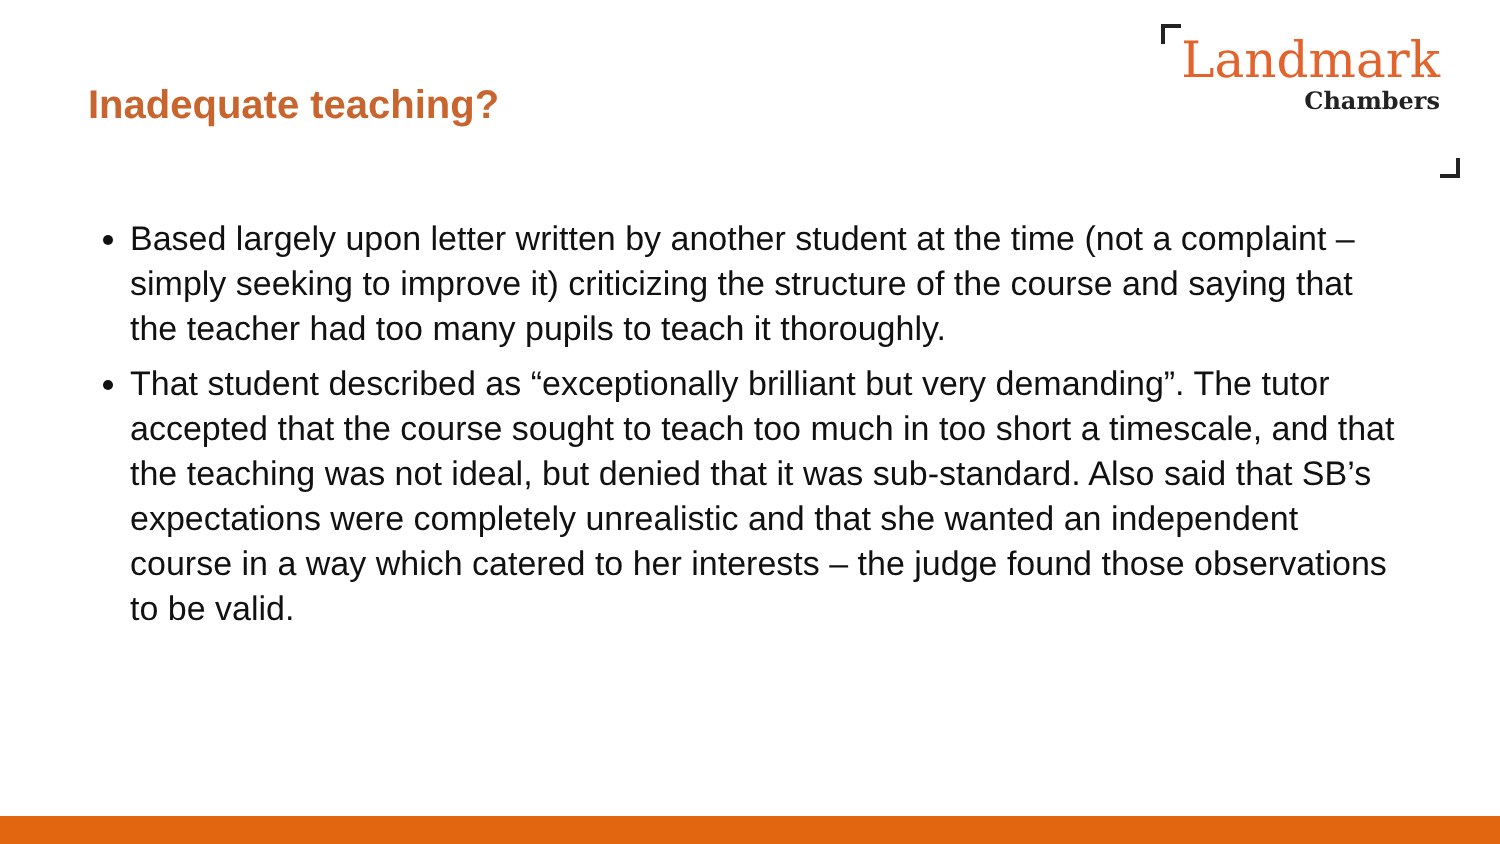Inadequate teaching?
Landmark
Chambers
Based largely upon letter written by another student at the time (not a complaint – simply seeking to improve it) criticizing the structure of the course and saying that the teacher had too many pupils to teach it thoroughly.
That student described as “exceptionally brilliant but very demanding”. The tutor accepted that the course sought to teach too much in too short a timescale, and that the teaching was not ideal, but denied that it was sub-standard. Also said that SB’s expectations were completely unrealistic and that she wanted an independent course in a way which catered to her interests – the judge found those observations to be valid.